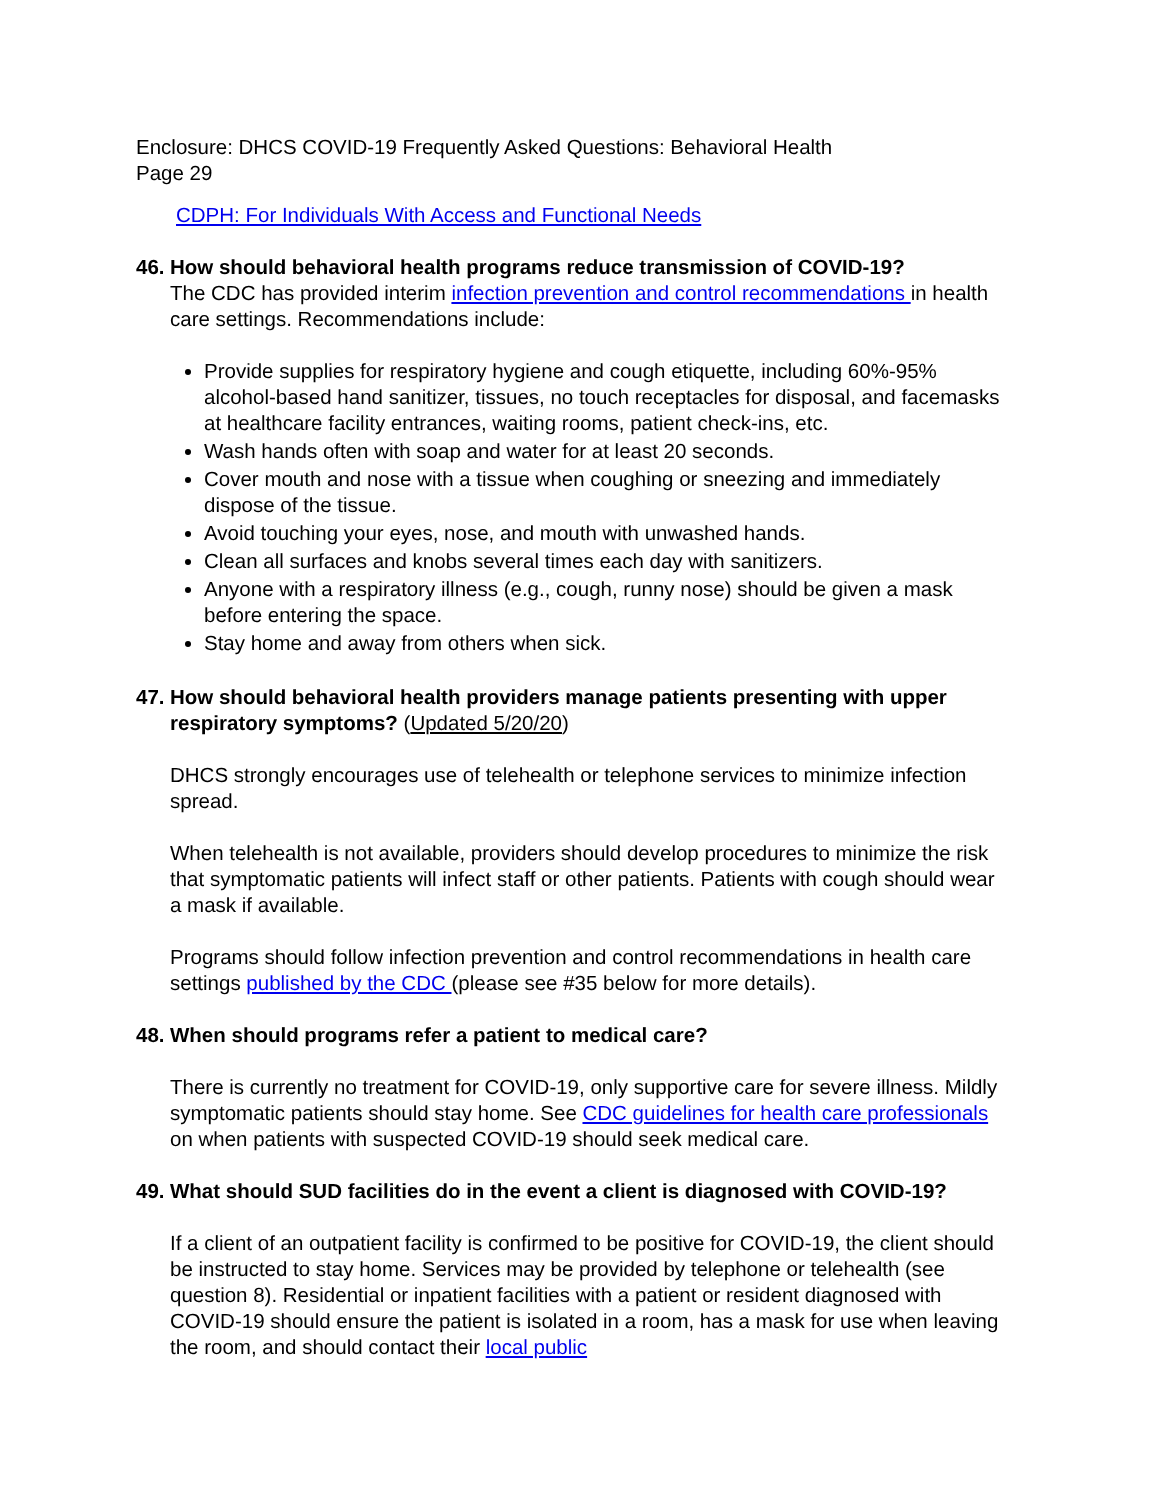Enclosure: DHCS COVID-19 Frequently Asked Questions: Behavioral Health
Page 29
CDPH: For Individuals With Access and Functional Needs
46. How should behavioral health programs reduce transmission of COVID-19?
The CDC has provided interim infection prevention and control recommendations in health care settings. Recommendations include:
Provide supplies for respiratory hygiene and cough etiquette, including 60%-95% alcohol-based hand sanitizer, tissues, no touch receptacles for disposal, and facemasks at healthcare facility entrances, waiting rooms, patient check-ins, etc.
Wash hands often with soap and water for at least 20 seconds.
Cover mouth and nose with a tissue when coughing or sneezing and immediately dispose of the tissue.
Avoid touching your eyes, nose, and mouth with unwashed hands.
Clean all surfaces and knobs several times each day with sanitizers.
Anyone with a respiratory illness (e.g., cough, runny nose) should be given a mask before entering the space.
Stay home and away from others when sick.
47. How should behavioral health providers manage patients presenting with upper respiratory symptoms? (Updated 5/20/20)
DHCS strongly encourages use of telehealth or telephone services to minimize infection spread.
When telehealth is not available, providers should develop procedures to minimize the risk that symptomatic patients will infect staff or other patients. Patients with cough should wear a mask if available.
Programs should follow infection prevention and control recommendations in health care settings published by the CDC (please see #35 below for more details).
48. When should programs refer a patient to medical care?
There is currently no treatment for COVID-19, only supportive care for severe illness. Mildly symptomatic patients should stay home. See CDC guidelines for health care professionals on when patients with suspected COVID-19 should seek medical care.
49. What should SUD facilities do in the event a client is diagnosed with COVID-19?
If a client of an outpatient facility is confirmed to be positive for COVID-19, the client should be instructed to stay home. Services may be provided by telephone or telehealth (see question 8). Residential or inpatient facilities with a patient or resident diagnosed with COVID-19 should ensure the patient is isolated in a room, has a mask for use when leaving the room, and should contact their local public